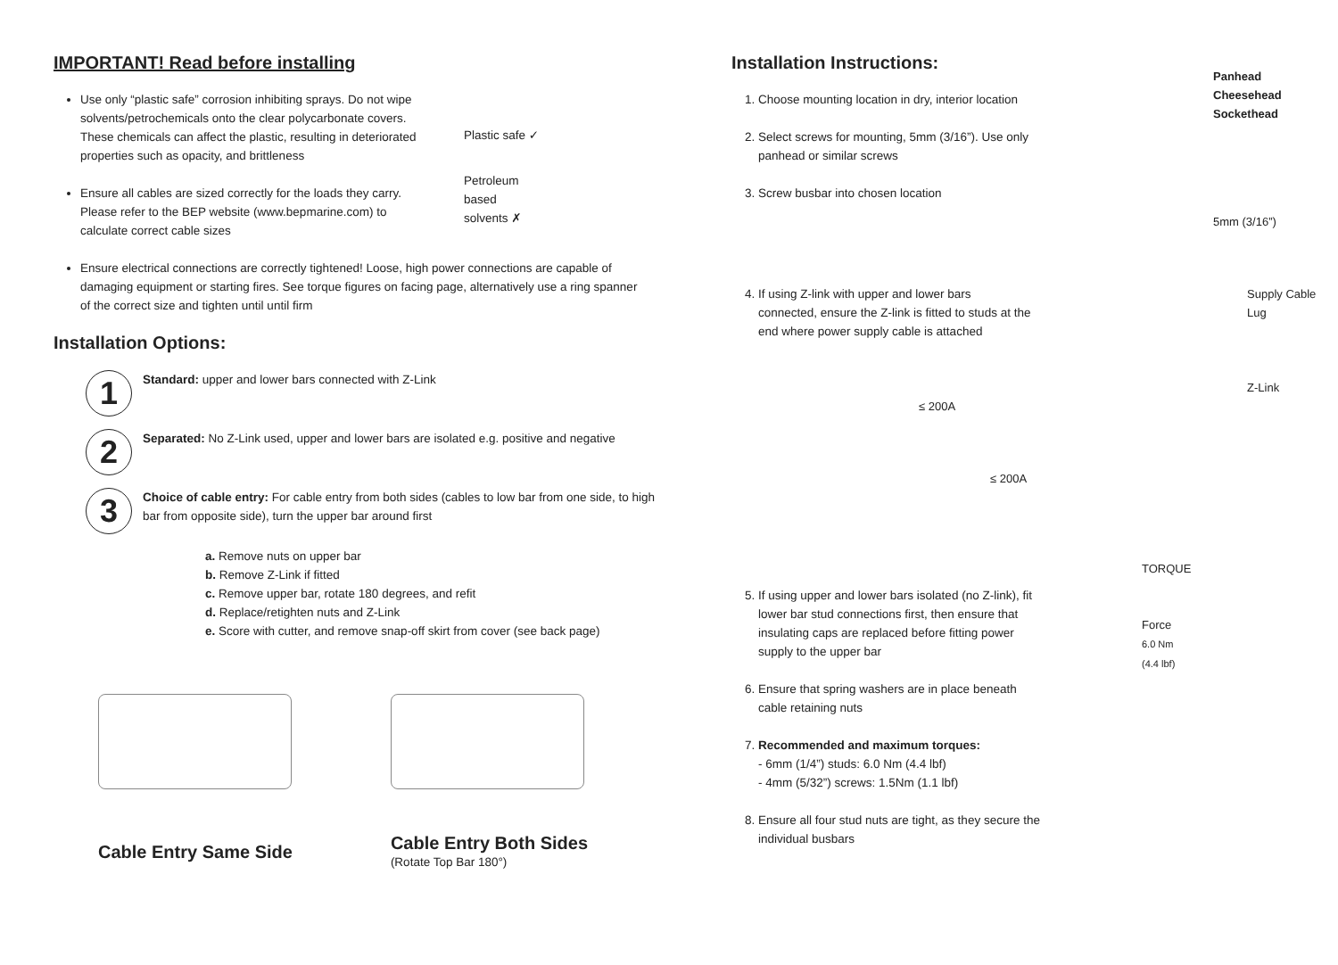IMPORTANT! Read before installing
Use only “plastic safe” corrosion inhibiting sprays. Do not wipe solvents/petrochemicals onto the clear polycarbonate covers. These chemicals can affect the plastic, resulting in deteriorated properties such as opacity, and brittleness
Ensure all cables are sized correctly for the loads they carry. Please refer to the BEP website (www.bepmarine.com) to calculate correct cable sizes
Plastic safe ✓
Petroleum
based
solvents ✗
Ensure electrical connections are correctly tightened! Loose, high power connections are capable of damaging equipment or starting fires. See torque figures on facing page, alternatively use a ring spanner of the correct size and tighten until until firm
Installation Options:
1
Standard: upper and lower bars connected with Z-Link
2
Separated: No Z-Link used, upper and lower bars are isolated e.g. positive and negative
3
Choice of cable entry: For cable entry from both sides (cables to low bar from one side, to high bar from opposite side), turn the upper bar around first
a. Remove nuts on upper bar
b. Remove Z-Link if fitted
c. Remove upper bar, rotate 180 degrees, and refit
d. Replace/retighten nuts and Z-Link
e. Score with cutter, and remove snap-off skirt from cover (see back page)
Cable Entry Same Side
Cable Entry Both Sides
(Rotate Top Bar 180°)
Installation Instructions:
1. Choose mounting location in dry, interior location
2. Select screws for mounting, 5mm (3/16”). Use only panhead or similar screws
3. Screw busbar into chosen location
Panhead
Cheesehead
Sockethead
5mm (3/16”)
4. If using Z-link with upper and lower bars connected, ensure the Z-link is fitted to studs at the end where power supply cable is attached
Supply Cable Lug
Z-Link
≤ 200A
≤ 200A
5. If using upper and lower bars isolated (no Z-link), fit lower bar stud connections first, then ensure that insulating caps are replaced before fitting power supply to the upper bar
6. Ensure that spring washers are in place beneath cable retaining nuts
7. Recommended and maximum torques:
- 6mm (1/4”) studs: 6.0 Nm (4.4 lbf)
- 4mm (5/32”) screws: 1.5Nm (1.1 lbf)
8. Ensure all four stud nuts are tight, as they secure the individual busbars
TORQUE
Force
6.0 Nm
(4.4 lbf)